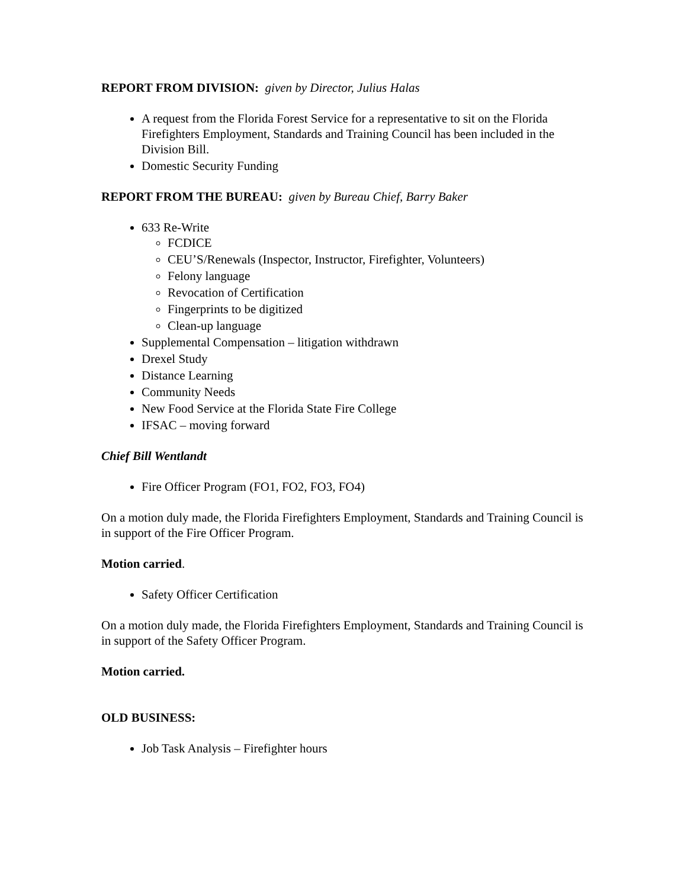REPORT FROM DIVISION: given by Director, Julius Halas
A request from the Florida Forest Service for a representative to sit on the Florida Firefighters Employment, Standards and Training Council has been included in the Division Bill.
Domestic Security Funding
REPORT FROM THE BUREAU: given by Bureau Chief, Barry Baker
633 Re-Write
FCDICE
CEU’S/Renewals (Inspector, Instructor, Firefighter, Volunteers)
Felony language
Revocation of Certification
Fingerprints to be digitized
Clean-up language
Supplemental Compensation – litigation withdrawn
Drexel Study
Distance Learning
Community Needs
New Food Service at the Florida State Fire College
IFSAC – moving forward
Chief Bill Wentlandt
Fire Officer Program (FO1, FO2, FO3, FO4)
On a motion duly made, the Florida Firefighters Employment, Standards and Training Council is in support of the Fire Officer Program.
Motion carried.
Safety Officer Certification
On a motion duly made, the Florida Firefighters Employment, Standards and Training Council is in support of the Safety Officer Program.
Motion carried.
OLD BUSINESS:
Job Task Analysis – Firefighter hours